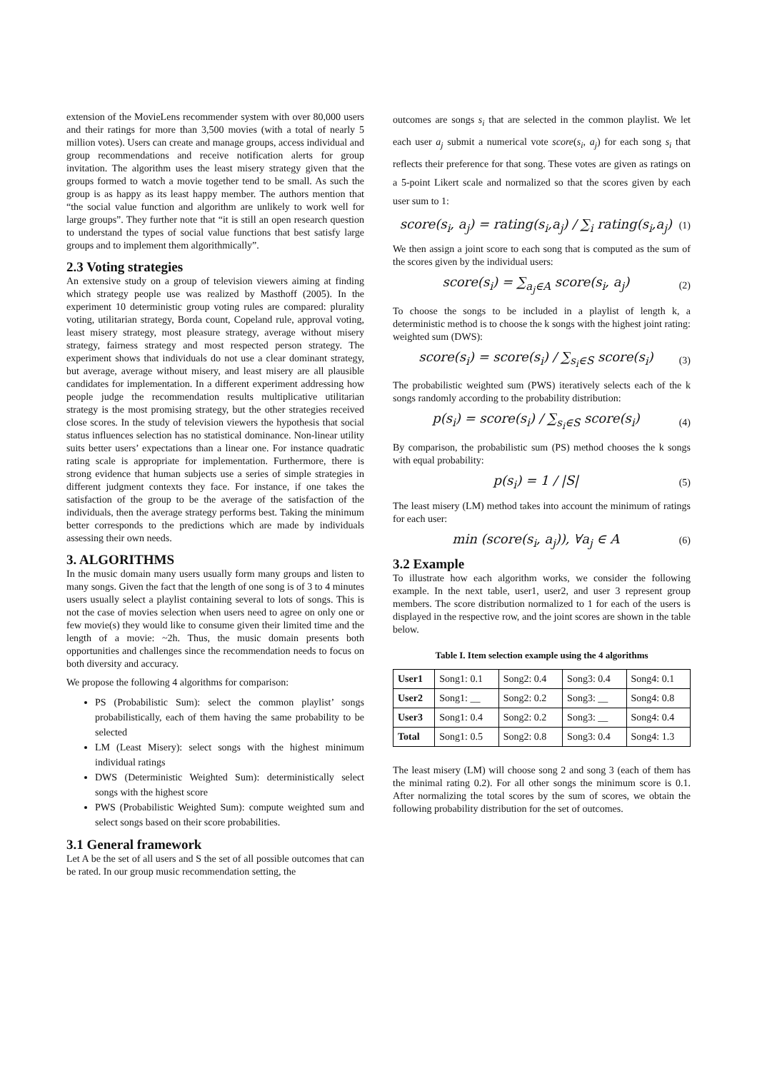extension of the MovieLens recommender system with over 80,000 users and their ratings for more than 3,500 movies (with a total of nearly 5 million votes). Users can create and manage groups, access individual and group recommendations and receive notification alerts for group invitation. The algorithm uses the least misery strategy given that the groups formed to watch a movie together tend to be small. As such the group is as happy as its least happy member. The authors mention that “the social value function and algorithm are unlikely to work well for large groups”. They further note that “it is still an open research question to understand the types of social value functions that best satisfy large groups and to implement them algorithmically”.
2.3 Voting strategies
An extensive study on a group of television viewers aiming at finding which strategy people use was realized by Masthoff (2005). In the experiment 10 deterministic group voting rules are compared: plurality voting, utilitarian strategy, Borda count, Copeland rule, approval voting, least misery strategy, most pleasure strategy, average without misery strategy, fairness strategy and most respected person strategy. The experiment shows that individuals do not use a clear dominant strategy, but average, average without misery, and least misery are all plausible candidates for implementation. In a different experiment addressing how people judge the recommendation results multiplicative utilitarian strategy is the most promising strategy, but the other strategies received close scores. In the study of television viewers the hypothesis that social status influences selection has no statistical dominance. Non-linear utility suits better users’ expectations than a linear one. For instance quadratic rating scale is appropriate for implementation. Furthermore, there is strong evidence that human subjects use a series of simple strategies in different judgment contexts they face. For instance, if one takes the satisfaction of the group to be the average of the satisfaction of the individuals, then the average strategy performs best. Taking the minimum better corresponds to the predictions which are made by individuals assessing their own needs.
3. ALGORITHMS
In the music domain many users usually form many groups and listen to many songs. Given the fact that the length of one song is of 3 to 4 minutes users usually select a playlist containing several to lots of songs. This is not the case of movies selection when users need to agree on only one or few movie(s) they would like to consume given their limited time and the length of a movie: ~2h. Thus, the music domain presents both opportunities and challenges since the recommendation needs to focus on both diversity and accuracy.
We propose the following 4 algorithms for comparison:
PS (Probabilistic Sum): select the common playlist’ songs probabilistically, each of them having the same probability to be selected
LM (Least Misery): select songs with the highest minimum individual ratings
DWS (Deterministic Weighted Sum): deterministically select songs with the highest score
PWS (Probabilistic Weighted Sum): compute weighted sum and select songs based on their score probabilities.
3.1 General framework
Let A be the set of all users and S the set of all possible outcomes that can be rated. In our group music recommendation setting, the
outcomes are songs s<sub>i</sub> that are selected in the common playlist. We let each user a<sub>j</sub> submit a numerical vote score(s<sub>i</sub>, a<sub>j</sub>) for each song s<sub>i</sub> that reflects their preference for that song. These votes are given as ratings on a 5-point Likert scale and normalized so that the scores given by each user sum to 1:
score(s<sub>i</sub>, a<sub>j</sub>) = rating(s<sub>i</sub>,a<sub>j</sub>) / ∑<sub>i</sub> rating(s<sub>i</sub>,a<sub>j</sub>) (1)
We then assign a joint score to each song that is computed as the sum of the scores given by the individual users:
score(s<sub>i</sub>) = ∑<sub>a<sub>j</sub>∈A</sub> score(s<sub>i</sub>, a<sub>j</sub>) (2)
To choose the songs to be included in a playlist of length k, a deterministic method is to choose the k songs with the highest joint rating: weighted sum (DWS):
score(s<sub>i</sub>) = score(s<sub>i</sub>) / ∑<sub>s<sub>i</sub>∈S</sub> score(s<sub>i</sub>) (3)
The probabilistic weighted sum (PWS) iteratively selects each of the k songs randomly according to the probability distribution:
p(s<sub>i</sub>) = score(s<sub>i</sub>) / ∑<sub>s<sub>i</sub>∈S</sub> score(s<sub>i</sub>) (4)
By comparison, the probabilistic sum (PS) method chooses the k songs with equal probability:
p(s<sub>i</sub>) = 1 / |S| (5)
The least misery (LM) method takes into account the minimum of ratings for each user:
min (score(s<sub>i</sub>, a<sub>j</sub>)), ∀a<sub>j</sub> ∈ A (6)
3.2 Example
To illustrate how each algorithm works, we consider the following example. In the next table, user1, user2, and user 3 represent group members. The score distribution normalized to 1 for each of the users is displayed in the respective row, and the joint scores are shown in the table below.
Table I. Item selection example using the 4 algorithms
| User1 | Song1: 0.1 | Song2: 0.4 | Song3: 0.4 | Song4: 0.1 |
| User2 | Song1: __ | Song2: 0.2 | Song3: __ | Song4: 0.8 |
| User3 | Song1: 0.4 | Song2: 0.2 | Song3: __ | Song4: 0.4 |
| Total | Song1: 0.5 | Song2: 0.8 | Song3: 0.4 | Song4: 1.3 |
The least misery (LM) will choose song 2 and song 3 (each of them has the minimal rating 0.2). For all other songs the minimum score is 0.1. After normalizing the total scores by the sum of scores, we obtain the following probability distribution for the set of outcomes.